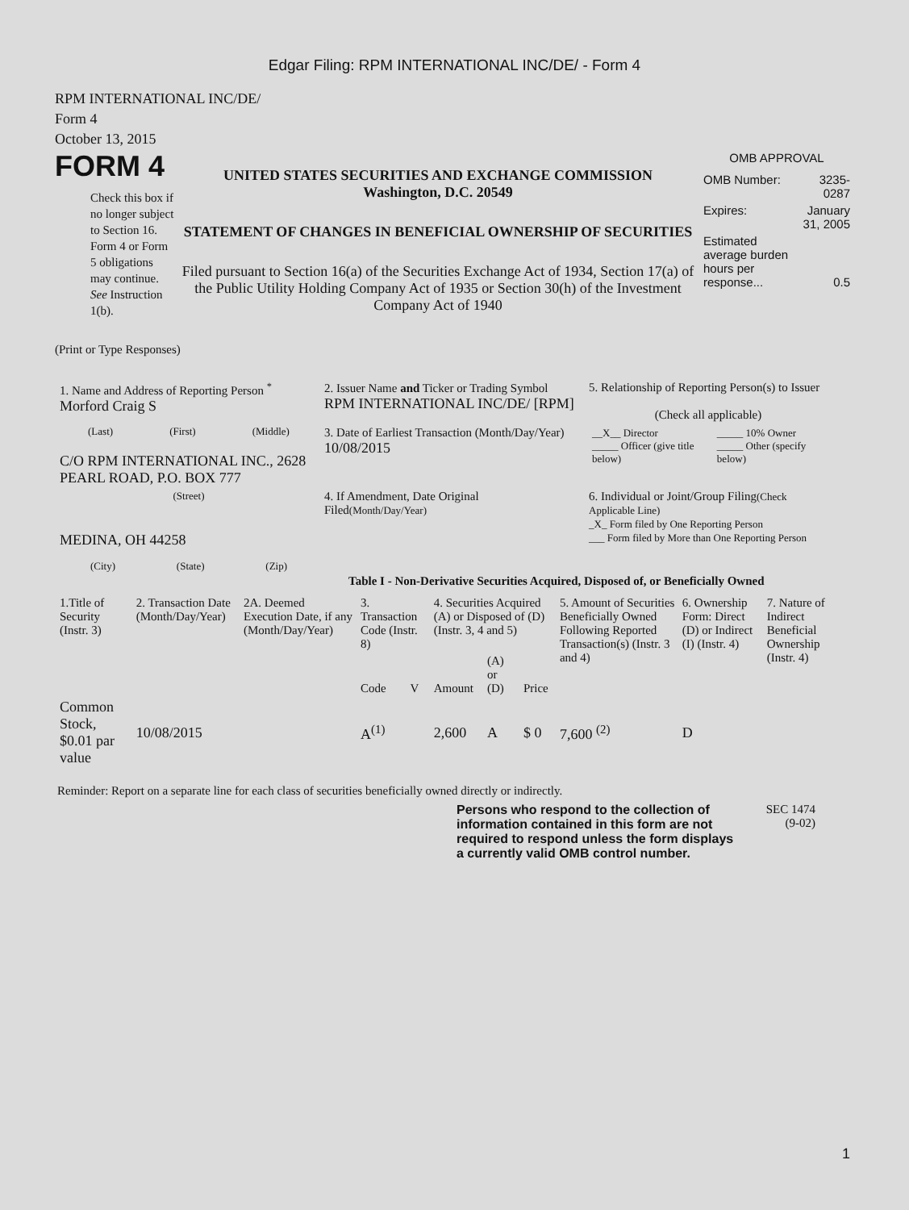Edgar Filing: RPM INTERNATIONAL INC/DE/ - Form 4
RPM INTERNATIONAL INC/DE/
Form 4
October 13, 2015
FORM 4
Check this box if no longer subject to Section 16. Form 4 or Form 5 obligations may continue. See Instruction 1(b).
UNITED STATES SECURITIES AND EXCHANGE COMMISSION
Washington, D.C. 20549
STATEMENT OF CHANGES IN BENEFICIAL OWNERSHIP OF SECURITIES
Filed pursuant to Section 16(a) of the Securities Exchange Act of 1934, Section 17(a) of the Public Utility Holding Company Act of 1935 or Section 30(h) of the Investment Company Act of 1940
OMB APPROVAL
| OMB Number: | 3235-0287 |
| Expires: | January 31, 2005 |
| Estimated average burden hours per response... | 0.5 |
(Print or Type Responses)
| 1. Name and Address of Reporting Person <sup>*</sup> Morford Craig S | 2. Issuer Name and Ticker or Trading Symbol RPM INTERNATIONAL INC/DE/ [RPM] | 5. Relationship of Reporting Person(s) to Issuer (Check all applicable) |
| (Last) (First) (Middle) C/O RPM INTERNATIONAL INC., 2628 PEARL ROAD, P.O. BOX 777 | 3. Date of Earliest Transaction (Month/Day/Year) 10/08/2015 | / __X__ Director _____ Officer (give title below) / _____ 10% Owner _____ Other (specify below) / |
| (Street) MEDINA, OH 44258 (City) (State) (Zip) | 4. If Amendment, Date Original Filed (Month/Day/Year) | 6. Individual or Joint/Group Filing (Check Applicable Line) _X_ Form filed by One Reporting Person ___ Form filed by More than One Reporting Person |
Table I - Non-Derivative Securities Acquired, Disposed of, or Beneficially Owned
| 1.Title of Security (Instr. 3) | 2. Transaction Date (Month/Day/Year) | 2A. Deemed Execution Date, if any (Month/Day/Year) | 3. Transaction Code (Instr. 8) | | 4. Securities Acquired (A) or Disposed of (D) (Instr. 3, 4 and 5) | | | 5. Amount of Securities Beneficially Owned Following Reported Transaction(s) (Instr. 3 and 4) | 6. Ownership Form: Direct (D) or Indirect (I) (Instr. 4) | 7. Nature of Indirect Beneficial Ownership (Instr. 4) |
| --- | --- | --- | --- | --- | --- | --- | --- | --- | --- | --- |
| | | | Code | V | Amount | (A) or (D) | Price | | | |
| Common Stock, $0.01 par value | 10/08/2015 | | A<sup>(1)</sup> | | 2,600 | A | $ 0 | 7,600 <sup>(2)</sup> | D | |
Reminder: Report on a separate line for each class of securities beneficially owned directly or indirectly.
Persons who respond to the collection of information contained in this form are not required to respond unless the form displays a currently valid OMB control number.
SEC 1474
(9-02)
1